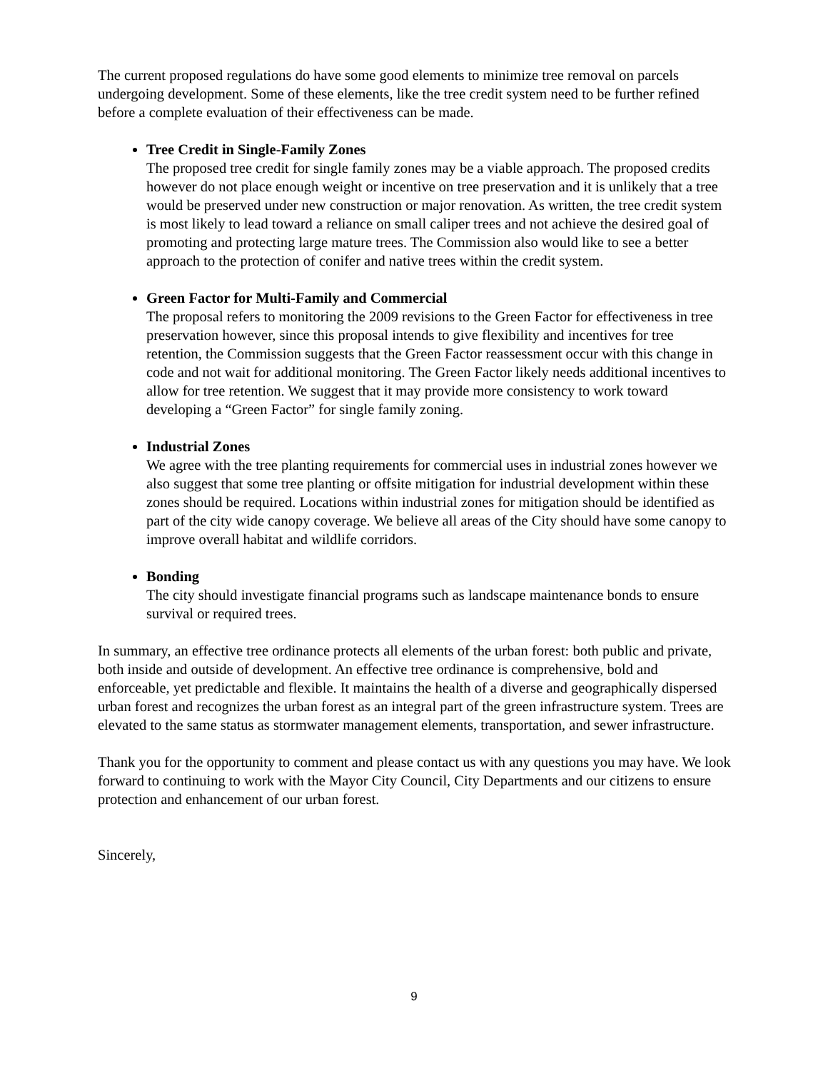The current proposed regulations do have some good elements to minimize tree removal on parcels undergoing development. Some of these elements, like the tree credit system need to be further refined before a complete evaluation of their effectiveness can be made.
Tree Credit in Single-Family Zones
The proposed tree credit for single family zones may be a viable approach. The proposed credits however do not place enough weight or incentive on tree preservation and it is unlikely that a tree would be preserved under new construction or major renovation. As written, the tree credit system is most likely to lead toward a reliance on small caliper trees and not achieve the desired goal of promoting and protecting large mature trees. The Commission also would like to see a better approach to the protection of conifer and native trees within the credit system.
Green Factor for Multi-Family and Commercial
The proposal refers to monitoring the 2009 revisions to the Green Factor for effectiveness in tree preservation however, since this proposal intends to give flexibility and incentives for tree retention, the Commission suggests that the Green Factor reassessment occur with this change in code and not wait for additional monitoring. The Green Factor likely needs additional incentives to allow for tree retention. We suggest that it may provide more consistency to work toward developing a “Green Factor” for single family zoning.
Industrial Zones
We agree with the tree planting requirements for commercial uses in industrial zones however we also suggest that some tree planting or offsite mitigation for industrial development within these zones should be required. Locations within industrial zones for mitigation should be identified as part of the city wide canopy coverage. We believe all areas of the City should have some canopy to improve overall habitat and wildlife corridors.
Bonding
The city should investigate financial programs such as landscape maintenance bonds to ensure survival or required trees.
In summary, an effective tree ordinance protects all elements of the urban forest: both public and private, both inside and outside of development. An effective tree ordinance is comprehensive, bold and enforceable, yet predictable and flexible. It maintains the health of a diverse and geographically dispersed urban forest and recognizes the urban forest as an integral part of the green infrastructure system. Trees are elevated to the same status as stormwater management elements, transportation, and sewer infrastructure.
Thank you for the opportunity to comment and please contact us with any questions you may have. We look forward to continuing to work with the Mayor City Council, City Departments and our citizens to ensure protection and enhancement of our urban forest.
Sincerely,
9